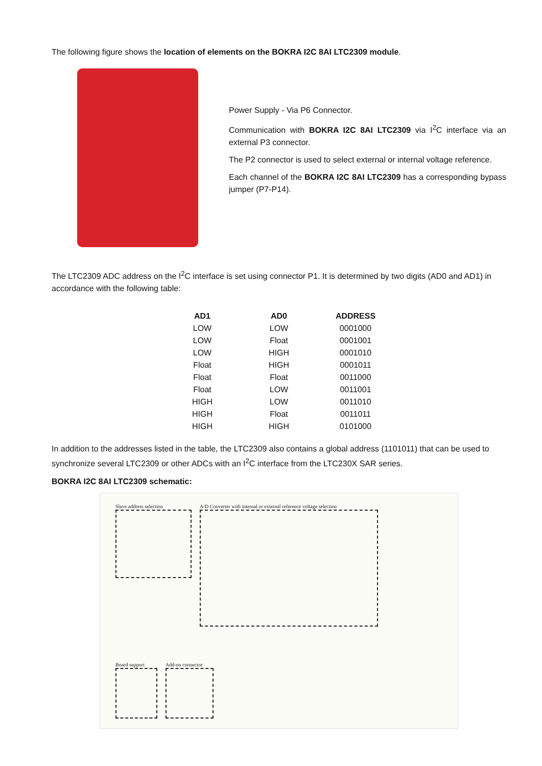The following figure shows the location of elements on the BOKRA I2C 8AI LTC2309 module.
Power Supply - Via P6 Connector.
Communication with BOKRA I2C 8AI LTC2309 via I<sup>2</sup>C interface via an external P3 connector.
The P2 connector is used to select external or internal voltage reference.
Each channel of the BOKRA I2C 8AI LTC2309 has a corresponding bypass jumper (P7-P14).
The LTC2309 ADC address on the I<sup>2</sup>C interface is set using connector P1. It is determined by two digits (AD0 and AD1) in accordance with the following table:
| AD1 | AD0 | ADDRESS |
| --- | --- | --- |
| LOW | LOW | 0001000 |
| LOW | Float | 0001001 |
| LOW | HIGH | 0001010 |
| Float | HIGH | 0001011 |
| Float | Float | 0011000 |
| Float | LOW | 0011001 |
| HIGH | LOW | 0011010 |
| HIGH | Float | 0011011 |
| HIGH | HIGH | 0101000 |
In addition to the addresses listed in the table, the LTC2309 also contains a global address (1101011) that can be used to synchronize several LTC2309 or other ADCs with an I<sup>2</sup>C interface from the LTC230X SAR series.
BOKRA I2C 8AI LTC2309 schematic:
Slave address selection
A/D Converter with internal or external reference voltage selection
Board support Add-on connector